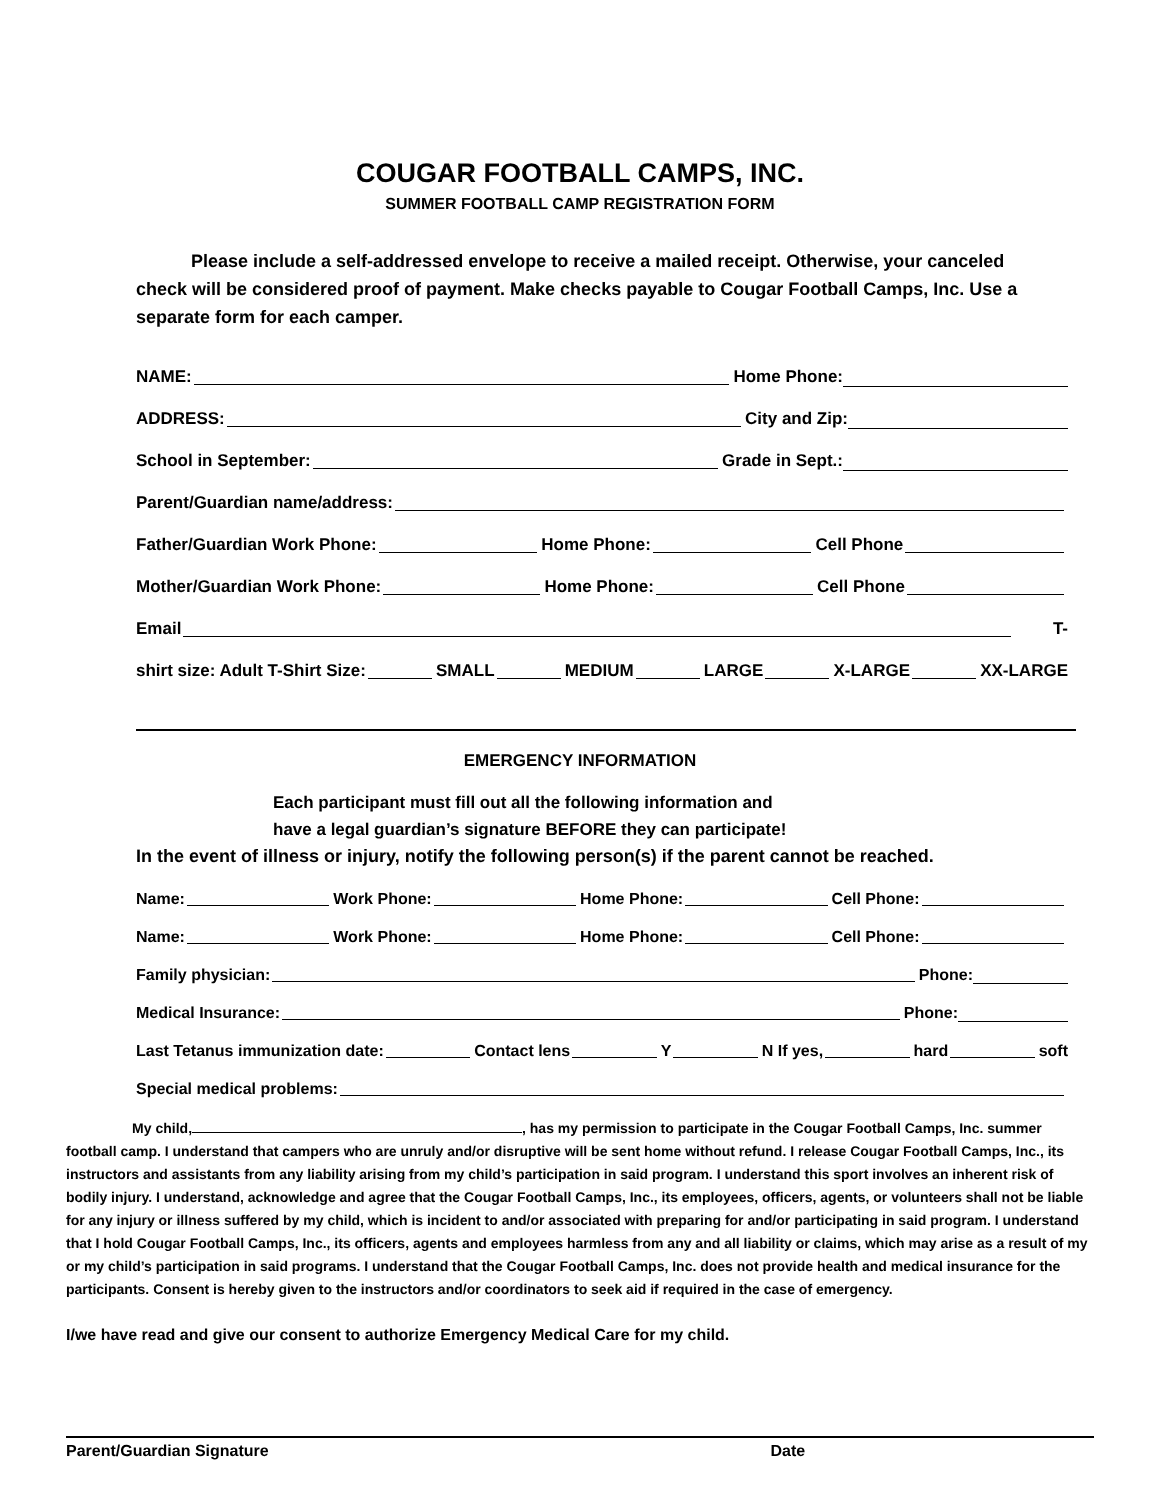COUGAR FOOTBALL CAMPS, INC.
SUMMER FOOTBALL CAMP REGISTRATION FORM
Please include a self-addressed envelope to receive a mailed receipt. Otherwise, your canceled check will be considered proof of payment. Make checks payable to Cougar Football Camps, Inc. Use a separate form for each camper.
NAME: Home Phone:
ADDRESS: City and Zip:
School in September: Grade in Sept.:
Parent/Guardian name/address:
Father/Guardian Work Phone: Home Phone: Cell Phone
Mother/Guardian Work Phone: Home Phone: Cell Phone
Email T-
shirt size: Adult T-Shirt Size: SMALL MEDIUM LARGE X-LARGE XX-LARGE
EMERGENCY INFORMATION
Each participant must fill out all the following information and
have a legal guardian’s signature BEFORE they can participate!
In the event of illness or injury, notify the following person(s) if the parent cannot be reached.
Name: Work Phone: Home Phone: Cell Phone:
Name: Work Phone: Home Phone: Cell Phone:
Family physician: Phone:
Medical Insurance: Phone:
Last Tetanus immunization date: Contact lens Y N If yes, hard soft
Special medical problems:
My child, , has my permission to participate in the Cougar Football Camps, Inc. summer football camp. I understand that campers who are unruly and/or disruptive will be sent home without refund. I release Cougar Football Camps, Inc., its instructors and assistants from any liability arising from my child’s participation in said program. I understand this sport involves an inherent risk of bodily injury. I understand, acknowledge and agree that the Cougar Football Camps, Inc., its employees, officers, agents, or volunteers shall not be liable for any injury or illness suffered by my child, which is incident to and/or associated with preparing for and/or participating in said program. I understand that I hold Cougar Football Camps, Inc., its officers, agents and employees harmless from any and all liability or claims, which may arise as a result of my or my child’s participation in said programs. I understand that the Cougar Football Camps, Inc. does not provide health and medical insurance for the participants. Consent is hereby given to the instructors and/or coordinators to seek aid if required in the case of emergency.
I/we have read and give our consent to authorize Emergency Medical Care for my child.
Parent/Guardian Signature Date